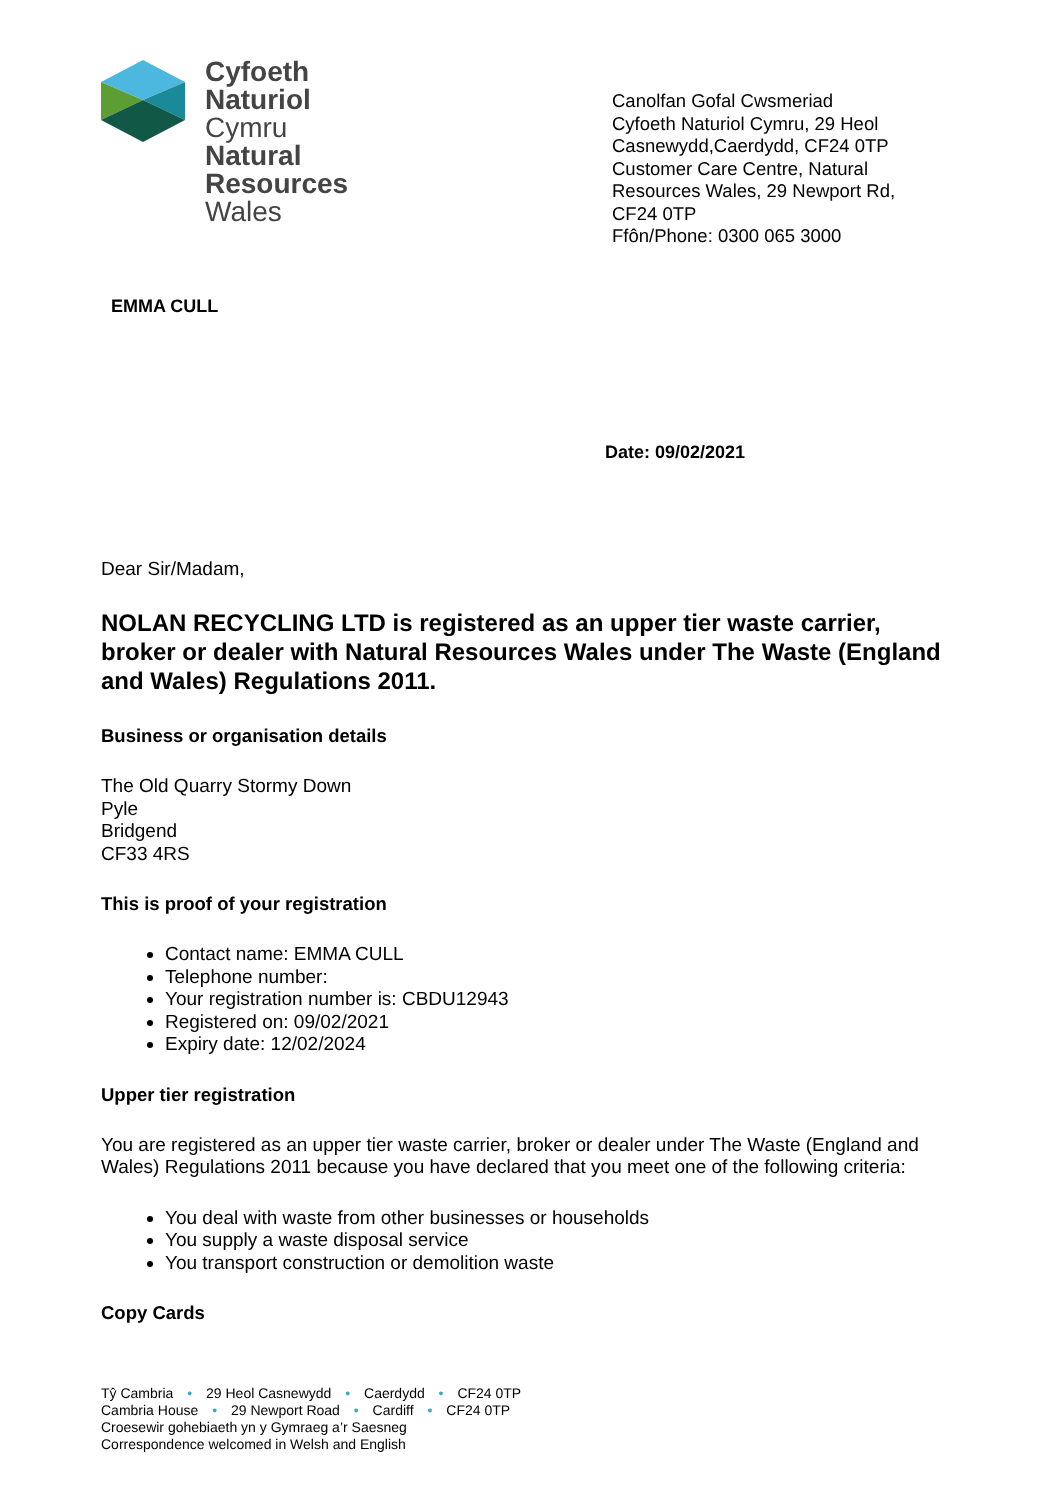Cyfoeth
Naturiol
Cymru
Natural
Resources
Wales
Canolfan Gofal Cwsmeriad
Cyfoeth Naturiol Cymru, 29 Heol Casnewydd,Caerdydd, CF24 0TP
Customer Care Centre, Natural Resources Wales, 29 Newport Rd, CF24 0TP
Ffôn/Phone: 0300 065 3000
EMMA CULL
Date: 09/02/2021
Dear Sir/Madam,
NOLAN RECYCLING LTD is registered as an upper tier waste carrier, broker or dealer with Natural Resources Wales under The Waste (England and Wales) Regulations 2011.
Business or organisation details
The Old Quarry Stormy Down
Pyle
Bridgend
CF33 4RS
This is proof of your registration
Contact name: EMMA CULL
Telephone number:
Your registration number is: CBDU12943
Registered on: 09/02/2021
Expiry date: 12/02/2024
Upper tier registration
You are registered as an upper tier waste carrier, broker or dealer under The Waste (England and Wales) Regulations 2011 because you have declared that you meet one of the following criteria:
You deal with waste from other businesses or households
You supply a waste disposal service
You transport construction or demolition waste
Copy Cards
Tŷ Cambria • 29 Heol Casnewydd • Caerdydd • CF24 0TP
Cambria House • 29 Newport Road • Cardiff • CF24 0TP
Croesewir gohebiaeth yn y Gymraeg a’r Saesneg
Correspondence welcomed in Welsh and English